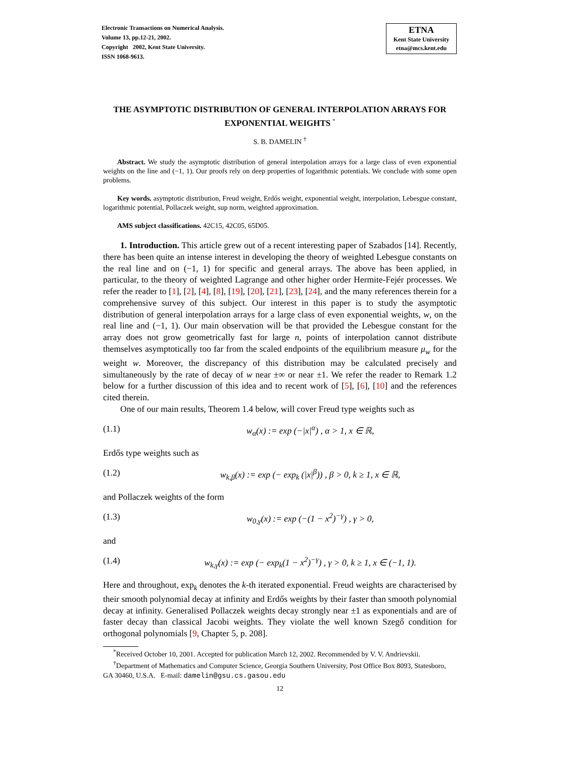Electronic Transactions on Numerical Analysis.
Volume 13, pp.12-21, 2002.
Copyright 2002, Kent State University.
ISSN 1068-9613.
ETNA
Kent State University
etna@mcs.kent.edu
THE ASYMPTOTIC DISTRIBUTION OF GENERAL INTERPOLATION ARRAYS FOR EXPONENTIAL WEIGHTS <sup>*</sup>
S. B. DAMELIN <sup>†</sup>
Abstract. We study the asymptotic distribution of general interpolation arrays for a large class of even exponential weights on the line and (−1, 1). Our proofs rely on deep properties of logarithmic potentials. We conclude with some open problems.
Key words. asymptotic distribution, Freud weight, Erdős weight, exponential weight, interpolation, Lebesgue constant, logarithmic potential, Pollaczek weight, sup norm, weighted approximation.
AMS subject classifications. 42C15, 42C05, 65D05.
1. Introduction. This article grew out of a recent interesting paper of Szabados [14]. Recently, there has been quite an intense interest in developing the theory of weighted Lebesgue constants on the real line and on (−1, 1) for specific and general arrays. The above has been applied, in particular, to the theory of weighted Lagrange and other higher order Hermite-Fejér processes. We refer the reader to [1], [2], [4], [8], [19], [20], [21], [23], [24], and the many references therein for a comprehensive survey of this subject. Our interest in this paper is to study the asymptotic distribution of general interpolation arrays for a large class of even exponential weights, w, on the real line and (−1, 1). Our main observation will be that provided the Lebesgue constant for the array does not grow geometrically fast for large n, points of interpolation cannot distribute themselves asymptotically too far from the scaled endpoints of the equilibrium measure μ<sub>w</sub> for the weight w. Moreover, the discrepancy of this distribution may be calculated precisely and simultaneously by the rate of decay of w near ±∞ or near ±1. We refer the reader to Remark 1.2 below for a further discussion of this idea and to recent work of [5], [6], [10] and the references cited therein.
One of our main results, Theorem 1.4 below, will cover Freud type weights such as
(1.1) w<sub>α</sub>(x) := exp (−|x|<sup>α</sup>) , α > 1, x ∈ ℝ,
Erdős type weights such as
(1.2) w<sub>k,β</sub>(x) := exp (− exp<sub>k</sub> (|x|<sup>β</sup>)) , β > 0, k ≥ 1, x ∈ ℝ,
and Pollaczek weights of the form
(1.3) w<sub>0,γ</sub>(x) := exp (−(1 − x<sup>2</sup>)<sup>−γ</sup>) , γ > 0,
and
(1.4) w<sub>k,γ</sub>(x) := exp (− exp<sub>k</sub>(1 − x<sup>2</sup>)<sup>−γ</sup>) , γ > 0, k ≥ 1, x ∈ (−1, 1).
Here and throughout, exp<sub>k</sub> denotes the k-th iterated exponential. Freud weights are characterised by their smooth polynomial decay at infinity and Erdős weights by their faster than smooth polynomial decay at infinity. Generalised Pollaczek weights decay strongly near ±1 as exponentials and are of faster decay than classical Jacobi weights. They violate the well known Szegő condition for orthogonal polynomials [9, Chapter 5, p. 208].
<sup>*</sup> Received October 10, 2001. Accepted for publication March 12, 2002. Recommended by V. V. Andrievskii.
<sup>†</sup> Department of Mathematics and Computer Science, Georgia Southern University, Post Office Box 8093, Statesboro, GA 30460, U.S.A. E-mail: damelin@gsu.cs.gasou.edu
12